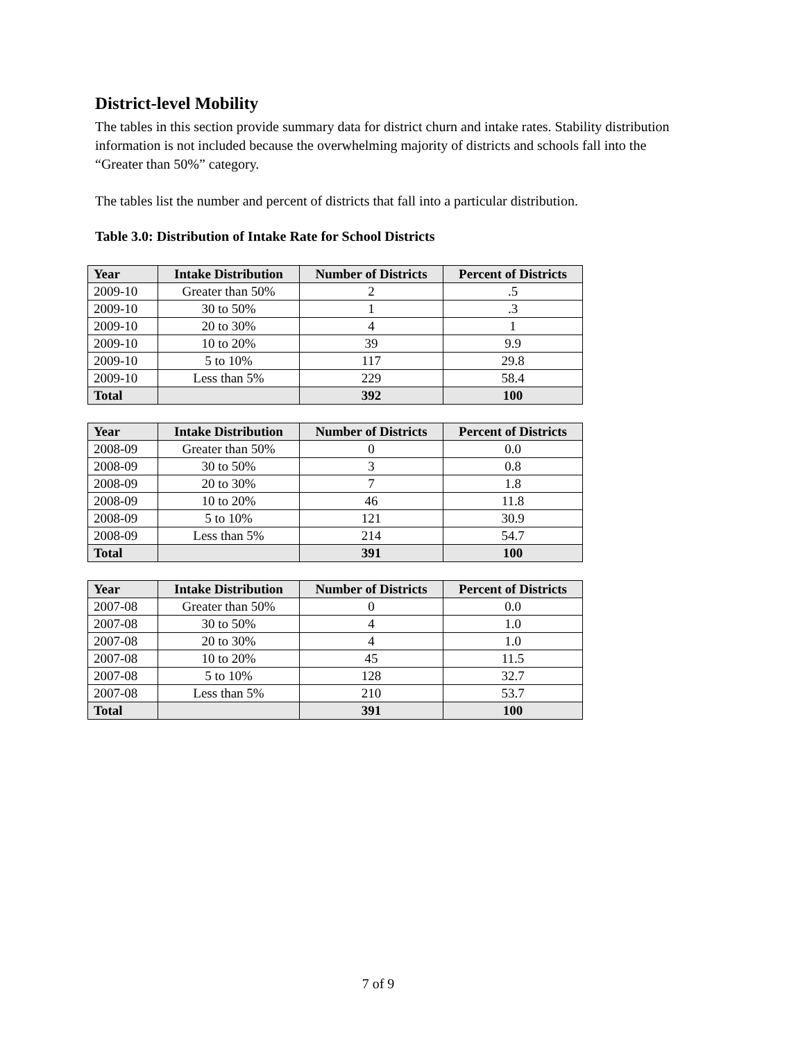District-level Mobility
The tables in this section provide summary data for district churn and intake rates. Stability distribution information is not included because the overwhelming majority of districts and schools fall into the “Greater than 50%” category.
The tables list the number and percent of districts that fall into a particular distribution.
Table 3.0: Distribution of Intake Rate for School Districts
| Year | Intake Distribution | Number of Districts | Percent of Districts |
| --- | --- | --- | --- |
| 2009-10 | Greater than 50% | 2 | .5 |
| 2009-10 | 30 to 50% | 1 | .3 |
| 2009-10 | 20 to 30% | 4 | 1 |
| 2009-10 | 10 to 20% | 39 | 9.9 |
| 2009-10 | 5 to 10% | 117 | 29.8 |
| 2009-10 | Less than 5% | 229 | 58.4 |
| Total | | 392 | 100 |
| Year | Intake Distribution | Number of Districts | Percent of Districts |
| --- | --- | --- | --- |
| 2008-09 | Greater than 50% | 0 | 0.0 |
| 2008-09 | 30 to 50% | 3 | 0.8 |
| 2008-09 | 20 to 30% | 7 | 1.8 |
| 2008-09 | 10 to 20% | 46 | 11.8 |
| 2008-09 | 5 to 10% | 121 | 30.9 |
| 2008-09 | Less than 5% | 214 | 54.7 |
| Total | | 391 | 100 |
| Year | Intake Distribution | Number of Districts | Percent of Districts |
| --- | --- | --- | --- |
| 2007-08 | Greater than 50% | 0 | 0.0 |
| 2007-08 | 30 to 50% | 4 | 1.0 |
| 2007-08 | 20 to 30% | 4 | 1.0 |
| 2007-08 | 10 to 20% | 45 | 11.5 |
| 2007-08 | 5 to 10% | 128 | 32.7 |
| 2007-08 | Less than 5% | 210 | 53.7 |
| Total | | 391 | 100 |
7 of 9